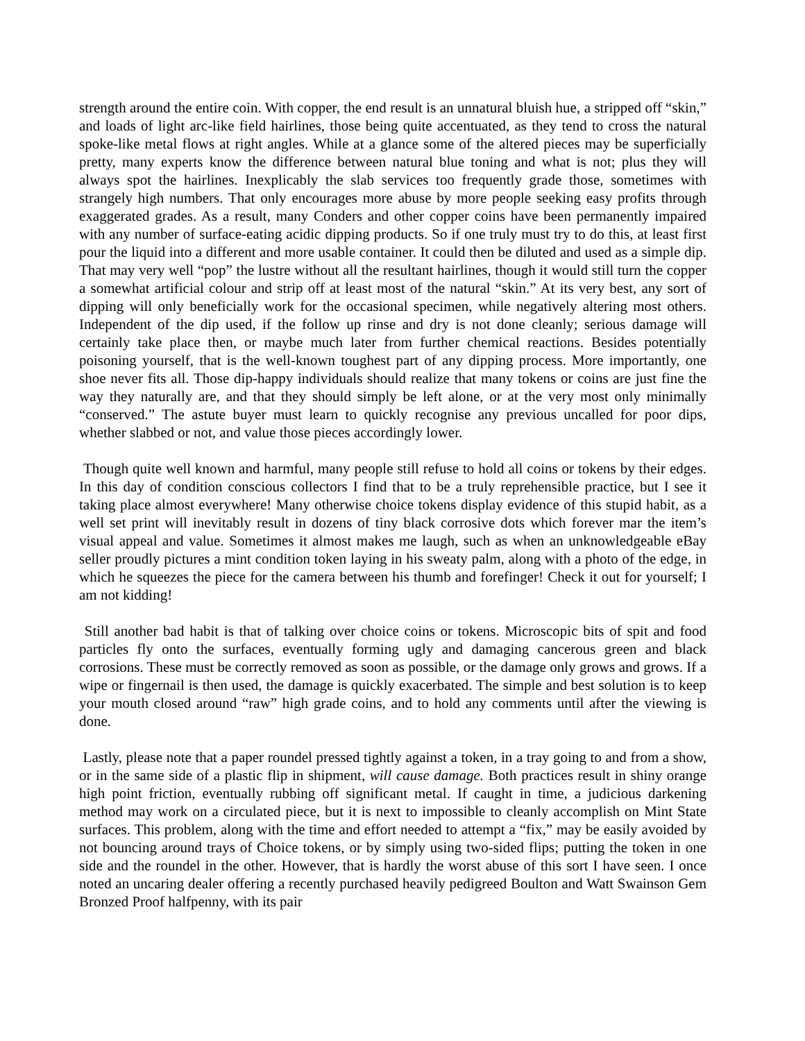strength around the entire coin. With copper, the end result is an unnatural bluish hue, a stripped off “skin,” and loads of light arc-like field hairlines, those being quite accentuated, as they tend to cross the natural spoke-like metal flows at right angles. While at a glance some of the altered pieces may be superficially pretty, many experts know the difference between natural blue toning and what is not; plus they will always spot the hairlines. Inexplicably the slab services too frequently grade those, sometimes with strangely high numbers. That only encourages more abuse by more people seeking easy profits through exaggerated grades. As a result, many Conders and other copper coins have been permanently impaired with any number of surface-eating acidic dipping products. So if one truly must try to do this, at least first pour the liquid into a different and more usable container. It could then be diluted and used as a simple dip. That may very well “pop” the lustre without all the resultant hairlines, though it would still turn the copper a somewhat artificial colour and strip off at least most of the natural “skin.” At its very best, any sort of dipping will only beneficially work for the occasional specimen, while negatively altering most others. Independent of the dip used, if the follow up rinse and dry is not done cleanly; serious damage will certainly take place then, or maybe much later from further chemical reactions. Besides potentially poisoning yourself, that is the well-known toughest part of any dipping process. More importantly, one shoe never fits all. Those dip-happy individuals should realize that many tokens or coins are just fine the way they naturally are, and that they should simply be left alone, or at the very most only minimally “conserved.” The astute buyer must learn to quickly recognise any previous uncalled for poor dips, whether slabbed or not, and value those pieces accordingly lower.
Though quite well known and harmful, many people still refuse to hold all coins or tokens by their edges. In this day of condition conscious collectors I find that to be a truly reprehensible practice, but I see it taking place almost everywhere! Many otherwise choice tokens display evidence of this stupid habit, as a well set print will inevitably result in dozens of tiny black corrosive dots which forever mar the item’s visual appeal and value. Sometimes it almost makes me laugh, such as when an unknowledgeable eBay seller proudly pictures a mint condition token laying in his sweaty palm, along with a photo of the edge, in which he squeezes the piece for the camera between his thumb and forefinger! Check it out for yourself; I am not kidding!
Still another bad habit is that of talking over choice coins or tokens. Microscopic bits of spit and food particles fly onto the surfaces, eventually forming ugly and damaging cancerous green and black corrosions. These must be correctly removed as soon as possible, or the damage only grows and grows. If a wipe or fingernail is then used, the damage is quickly exacerbated. The simple and best solution is to keep your mouth closed around “raw” high grade coins, and to hold any comments until after the viewing is done.
Lastly, please note that a paper roundel pressed tightly against a token, in a tray going to and from a show, or in the same side of a plastic flip in shipment, will cause damage. Both practices result in shiny orange high point friction, eventually rubbing off significant metal. If caught in time, a judicious darkening method may work on a circulated piece, but it is next to impossible to cleanly accomplish on Mint State surfaces. This problem, along with the time and effort needed to attempt a “fix,” may be easily avoided by not bouncing around trays of Choice tokens, or by simply using two-sided flips; putting the token in one side and the roundel in the other. However, that is hardly the worst abuse of this sort I have seen. I once noted an uncaring dealer offering a recently purchased heavily pedigreed Boulton and Watt Swainson Gem Bronzed Proof halfpenny, with its pair